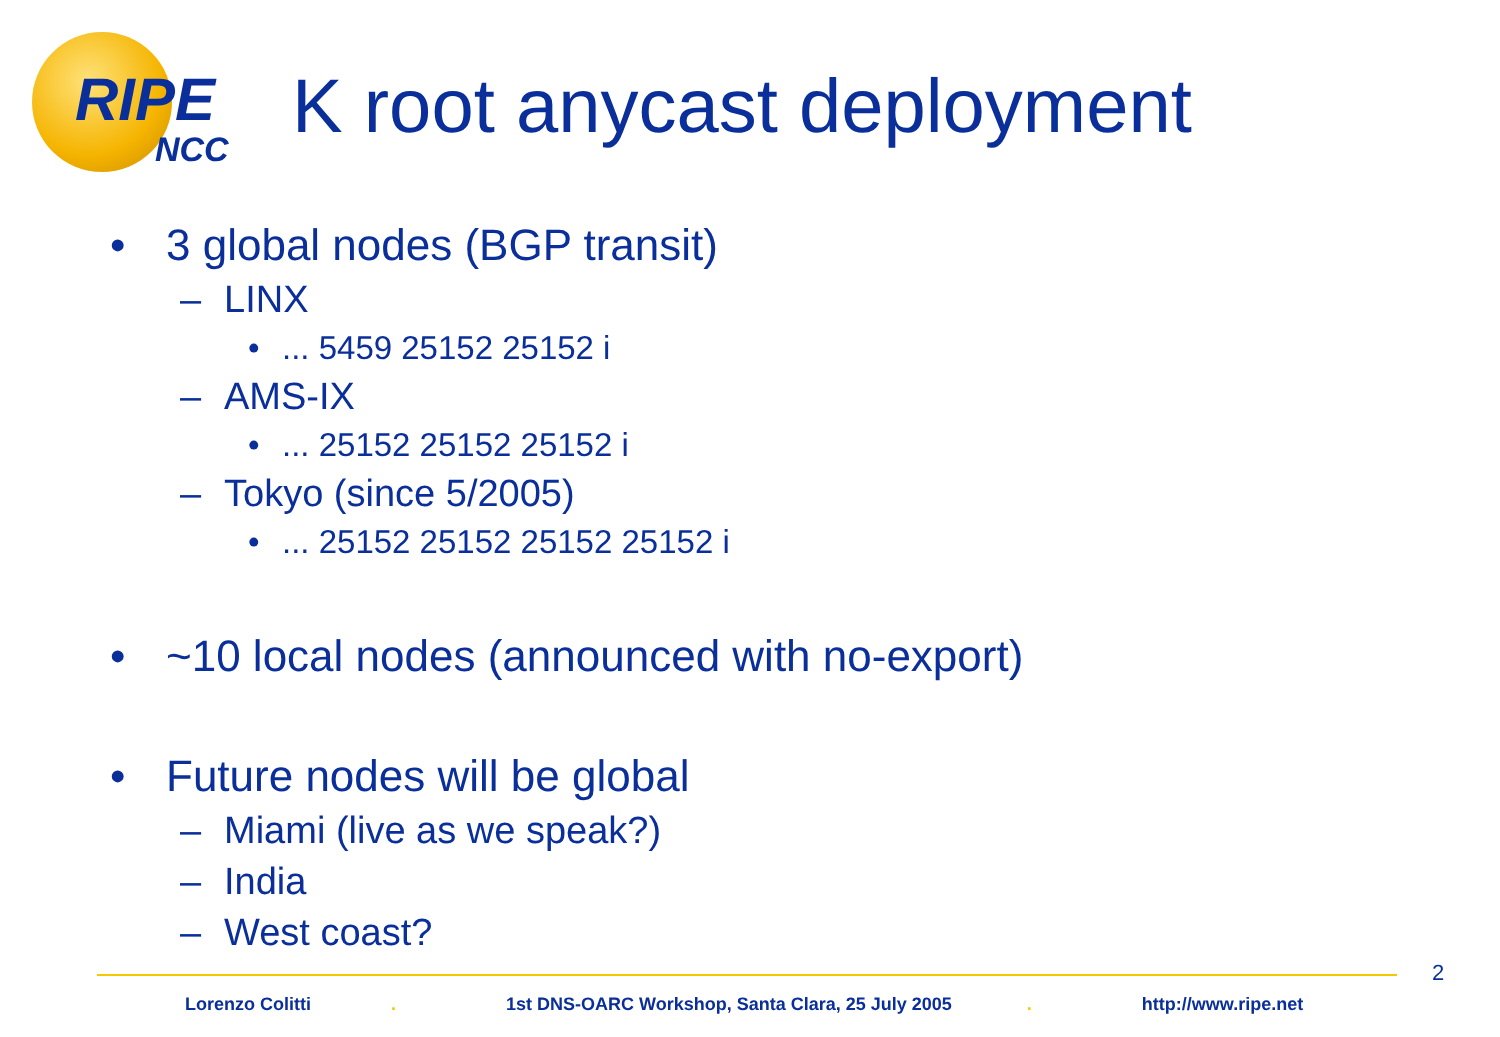RIPE
NCC K root anycast deployment
• 3 global nodes (BGP transit)
– LINX
•... 5459 25152 25152 i
– AMS-IX
•... 25152 25152 25152 i
– Tokyo (since 5/2005)
•... 25152 25152 25152 25152 i
• ~10 local nodes (announced with no-export)
• Future nodes will be global
– Miami (live as we speak?)
– India
– West coast?
2
Lorenzo Colitti . 1st DNS-OARC Workshop, Santa Clara, 25 July 2005 . http://www.ripe.net